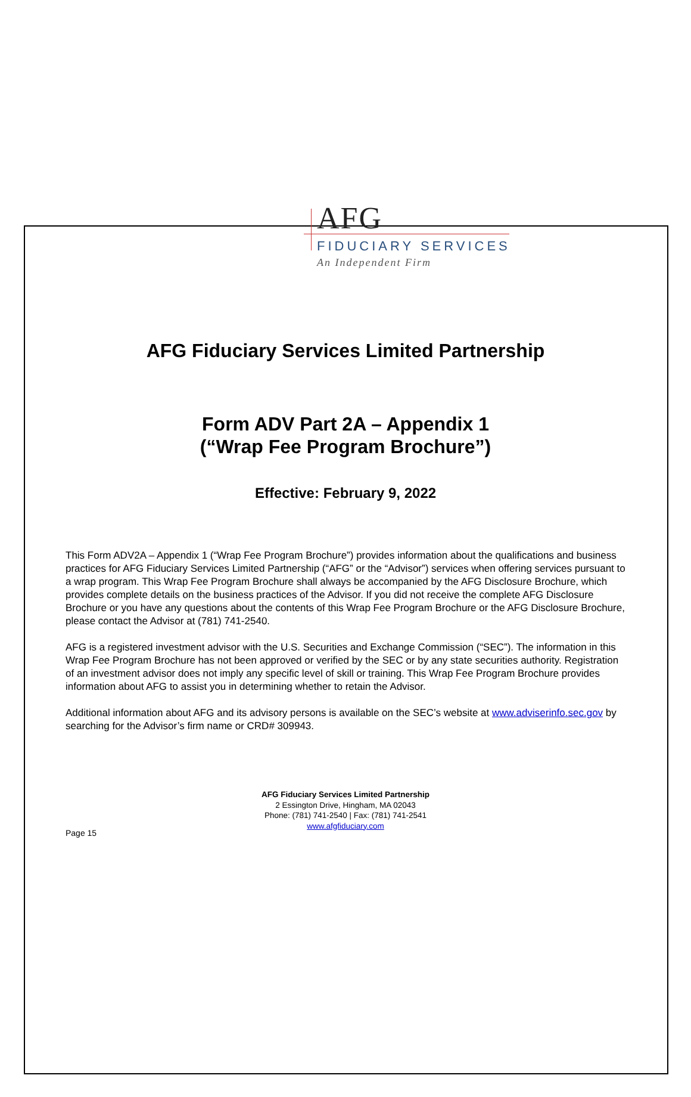AFG
FIDUCIARY SERVICES
An Independent Firm
AFG Fiduciary Services Limited Partnership
Form ADV Part 2A – Appendix 1
(“Wrap Fee Program Brochure”)
Effective: February 9, 2022
This Form ADV2A – Appendix 1 (“Wrap Fee Program Brochure”) provides information about the qualifications and business practices for AFG Fiduciary Services Limited Partnership (“AFG” or the “Advisor”) services when offering services pursuant to a wrap program. This Wrap Fee Program Brochure shall always be accompanied by the AFG Disclosure Brochure, which provides complete details on the business practices of the Advisor. If you did not receive the complete AFG Disclosure Brochure or you have any questions about the contents of this Wrap Fee Program Brochure or the AFG Disclosure Brochure, please contact the Advisor at (781) 741-2540.
AFG is a registered investment advisor with the U.S. Securities and Exchange Commission (“SEC”). The information in this Wrap Fee Program Brochure has not been approved or verified by the SEC or by any state securities authority. Registration of an investment advisor does not imply any specific level of skill or training. This Wrap Fee Program Brochure provides information about AFG to assist you in determining whether to retain the Advisor.
Additional information about AFG and its advisory persons is available on the SEC’s website at www.adviserinfo.sec.gov by searching for the Advisor’s firm name or CRD# 309943.
AFG Fiduciary Services Limited Partnership
2 Essington Drive, Hingham, MA 02043
Phone: (781) 741-2540 | Fax: (781) 741-2541
www.afgfiduciary.com
Page 15